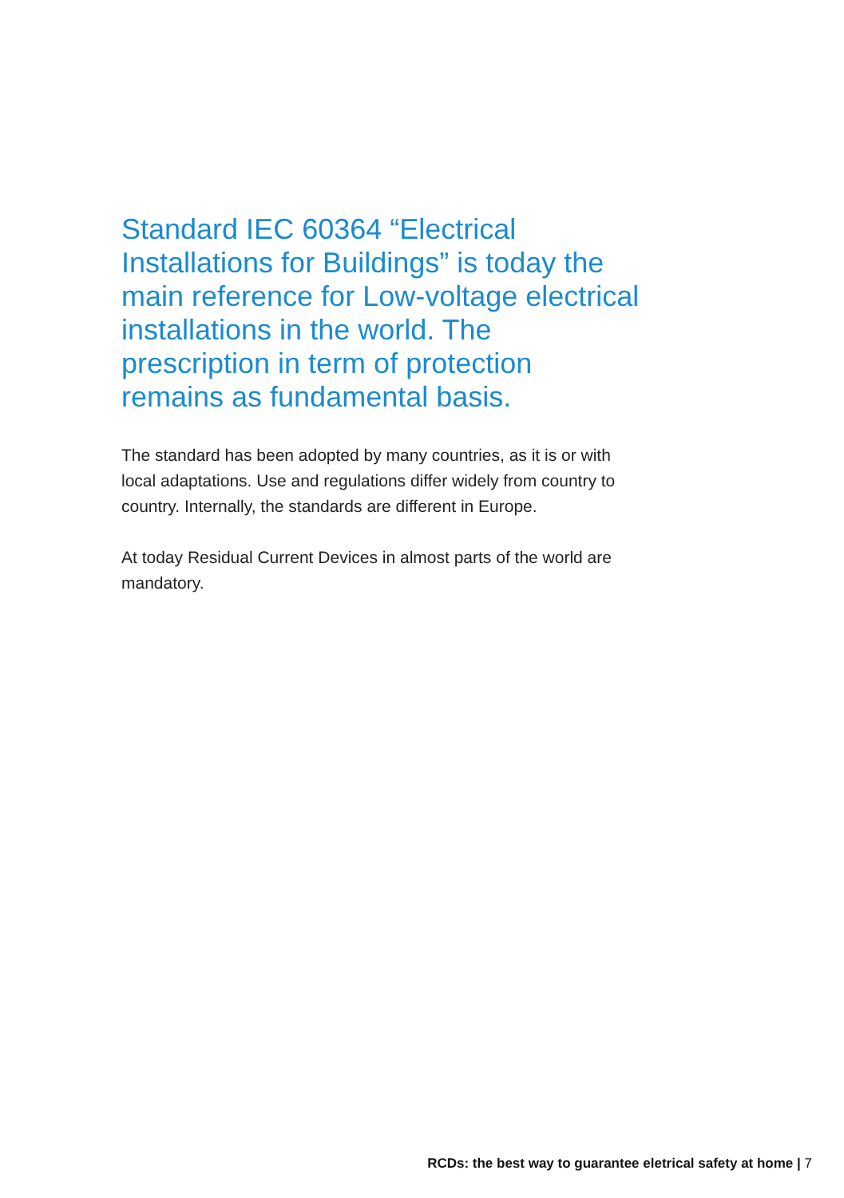Standard IEC 60364 “Electrical Installations for Buildings” is today the main reference for Low-voltage electrical installations in the world. The prescription in term of protection remains as fundamental basis.
The standard has been adopted by many countries, as it is or with local adaptations. Use and regulations differ widely from country to country. Internally, the standards are different in Europe.
At today Residual Current Devices in almost parts of the world are mandatory.
RCDs: the best way to guarantee eletrical safety at home | 7